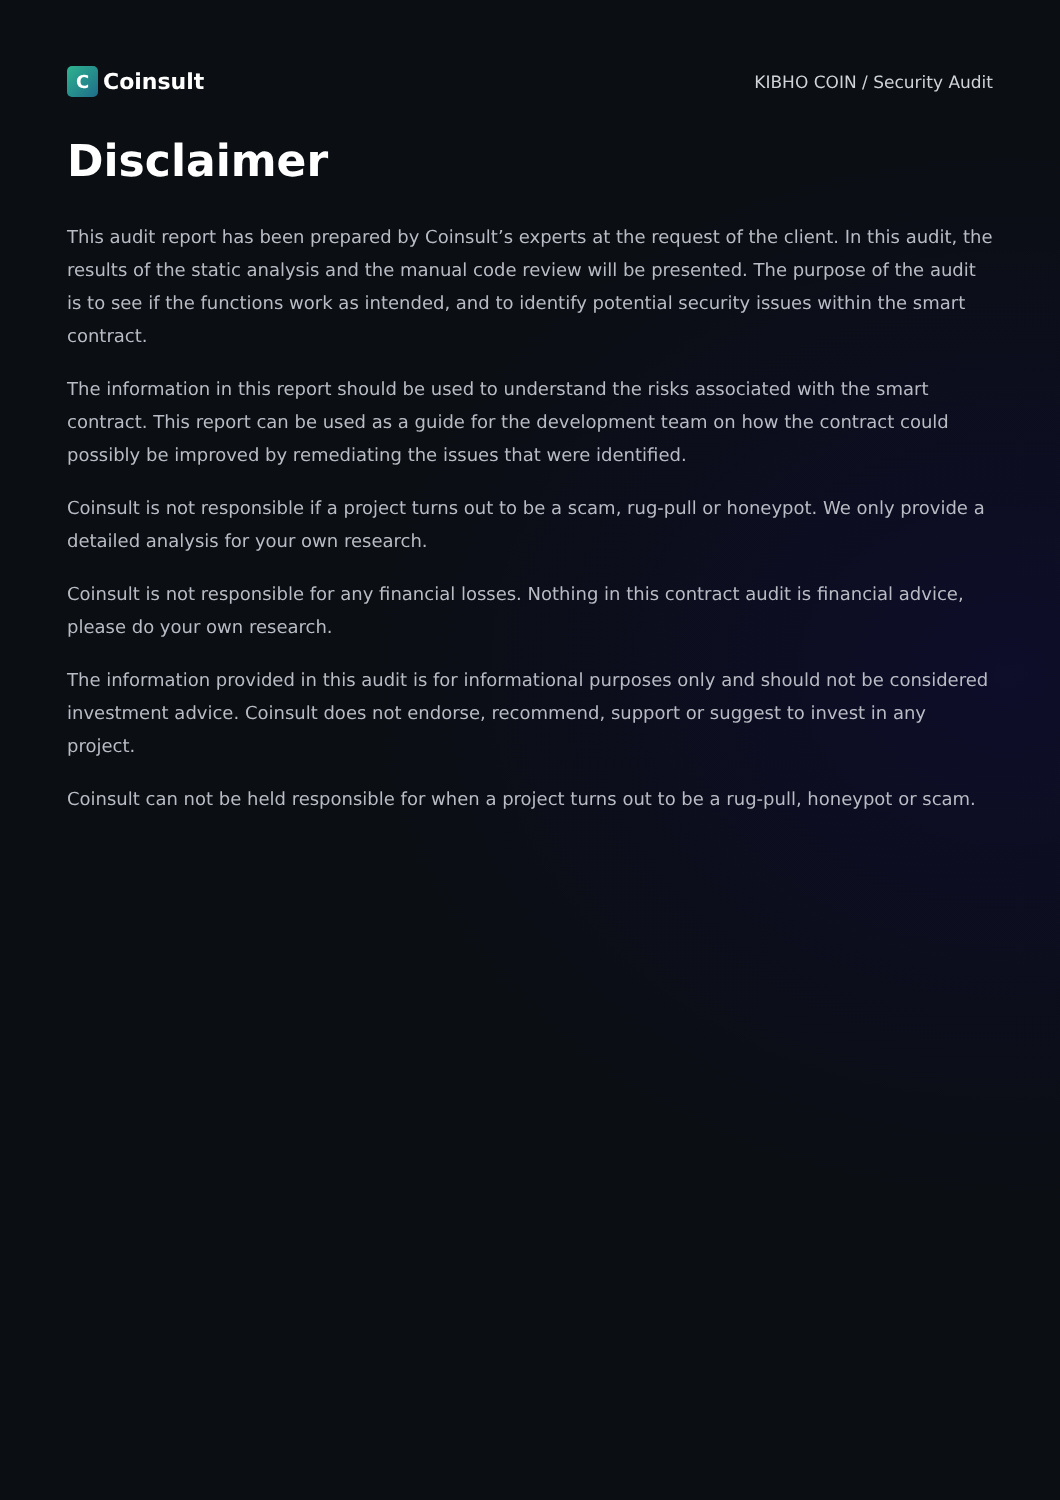C Coinsult
KIBHO COIN / Security Audit
Disclaimer
This audit report has been prepared by Coinsult’s experts at the request of the client. In this audit, the results of the static analysis and the manual code review will be presented. The purpose of the audit is to see if the functions work as intended, and to identify potential security issues within the smart contract.
The information in this report should be used to understand the risks associated with the smart contract. This report can be used as a guide for the development team on how the contract could possibly be improved by remediating the issues that were identified.
Coinsult is not responsible if a project turns out to be a scam, rug-pull or honeypot. We only provide a detailed analysis for your own research.
Coinsult is not responsible for any financial losses. Nothing in this contract audit is financial advice, please do your own research.
The information provided in this audit is for informational purposes only and should not be considered investment advice. Coinsult does not endorse, recommend, support or suggest to invest in any project.
Coinsult can not be held responsible for when a project turns out to be a rug-pull, honeypot or scam.